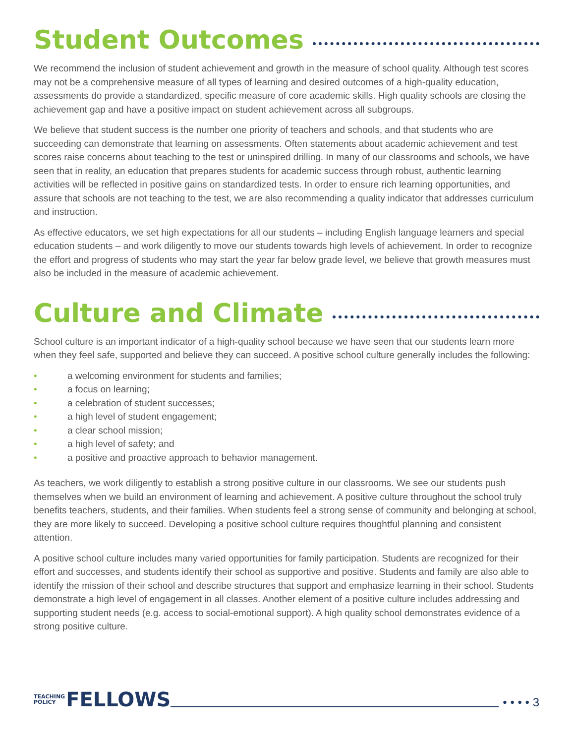Student Outcomes
We recommend the inclusion of student achievement and growth in the measure of school quality. Although test scores may not be a comprehensive measure of all types of learning and desired outcomes of a high-quality education, assessments do provide a standardized, specific measure of core academic skills. High quality schools are closing the achievement gap and have a positive impact on student achievement across all subgroups.
We believe that student success is the number one priority of teachers and schools, and that students who are succeeding can demonstrate that learning on assessments. Often statements about academic achievement and test scores raise concerns about teaching to the test or uninspired drilling. In many of our classrooms and schools, we have seen that in reality, an education that prepares students for academic success through robust, authentic learning activities will be reflected in positive gains on standardized tests. In order to ensure rich learning opportunities, and assure that schools are not teaching to the test, we are also recommending a quality indicator that addresses curriculum and instruction.
As effective educators, we set high expectations for all our students – including English language learners and special education students – and work diligently to move our students towards high levels of achievement. In order to recognize the effort and progress of students who may start the year far below grade level, we believe that growth measures must also be included in the measure of academic achievement.
Culture and Climate
School culture is an important indicator of a high-quality school because we have seen that our students learn more when they feel safe, supported and believe they can succeed. A positive school culture generally includes the following:
• a welcoming environment for students and families;
• a focus on learning;
• a celebration of student successes;
• a high level of student engagement;
• a clear school mission;
• a high level of safety; and
• a positive and proactive approach to behavior management.
As teachers, we work diligently to establish a strong positive culture in our classrooms. We see our students push themselves when we build an environment of learning and achievement. A positive culture throughout the school truly benefits teachers, students, and their families. When students feel a strong sense of community and belonging at school, they are more likely to succeed. Developing a positive school culture requires thoughtful planning and consistent attention.
A positive school culture includes many varied opportunities for family participation. Students are recognized for their effort and successes, and students identify their school as supportive and positive. Students and family are also able to identify the mission of their school and describe structures that support and emphasize learning in their school. Students demonstrate a high level of engagement in all classes. Another element of a positive culture includes addressing and supporting student needs (e.g. access to social-emotional support). A high quality school demonstrates evidence of a strong positive culture.
TEACHING
POLICY FELLOWS
• • • • 3